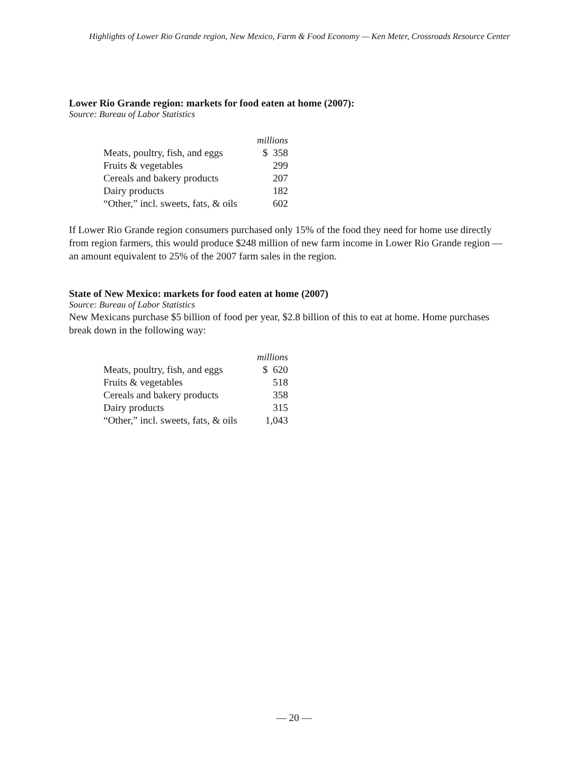Highlights of Lower Rio Grande region, New Mexico, Farm & Food Economy — Ken Meter, Crossroads Resource Center
Lower Rio Grande region: markets for food eaten at home (2007):
Source: Bureau of Labor Statistics
| | millions |
| --- | --- |
| Meats, poultry, fish, and eggs | $ 358 |
| Fruits & vegetables | 299 |
| Cereals and bakery products | 207 |
| Dairy products | 182 |
| “Other,” incl. sweets, fats, & oils | 602 |
If Lower Rio Grande region consumers purchased only 15% of the food they need for home use directly from region farmers, this would produce $248 million of new farm income in Lower Rio Grande region — an amount equivalent to 25% of the 2007 farm sales in the region.
State of New Mexico: markets for food eaten at home (2007)
Source: Bureau of Labor Statistics
New Mexicans purchase $5 billion of food per year, $2.8 billion of this to eat at home. Home purchases break down in the following way:
| | millions |
| --- | --- |
| Meats, poultry, fish, and eggs | $ 620 |
| Fruits & vegetables | 518 |
| Cereals and bakery products | 358 |
| Dairy products | 315 |
| “Other,” incl. sweets, fats, & oils | 1,043 |
— 20 —